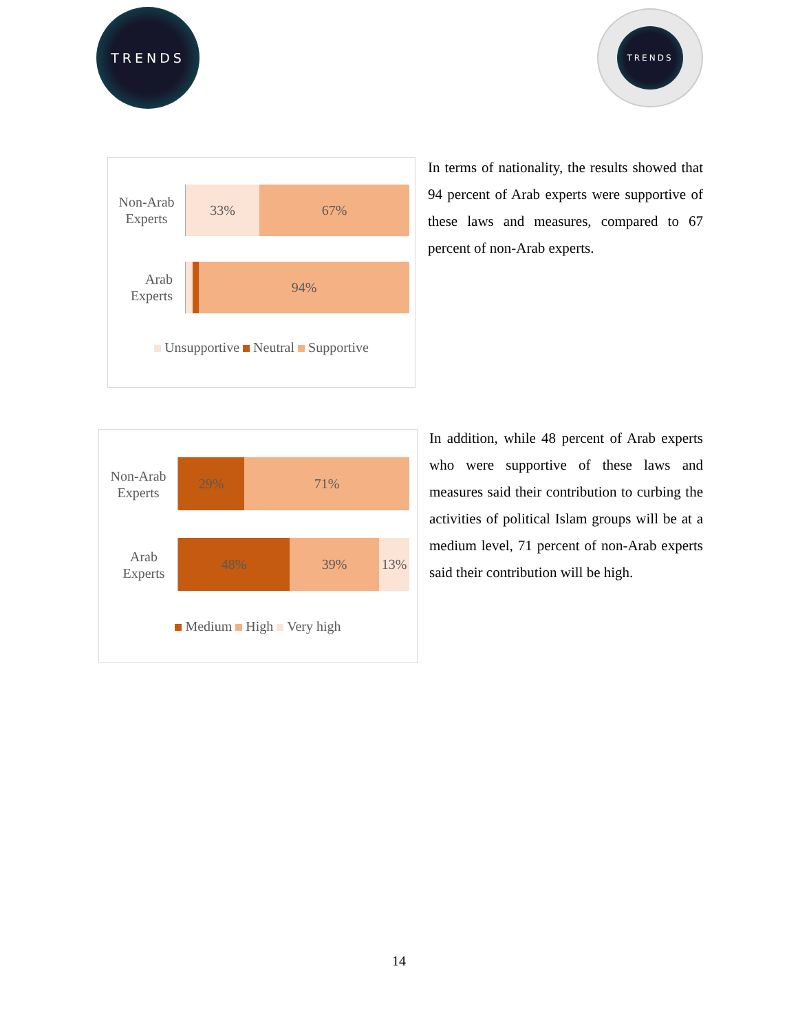TRENDS TRENDS
Non-Arab
Experts
33% 67%
Arab
Experts
94%
Unsupportive Neutral Supportive
In terms of nationality, the results showed that 94 percent of Arab experts were supportive of these laws and measures, compared to 67 percent of non-Arab experts.
Non-Arab
Experts
29% 71%
Arab
Experts
48% 39% 13%
Medium High Very high
In addition, while 48 percent of Arab experts who were supportive of these laws and measures said their contribution to curbing the activities of political Islam groups will be at a medium level, 71 percent of non-Arab experts said their contribution will be high.
14